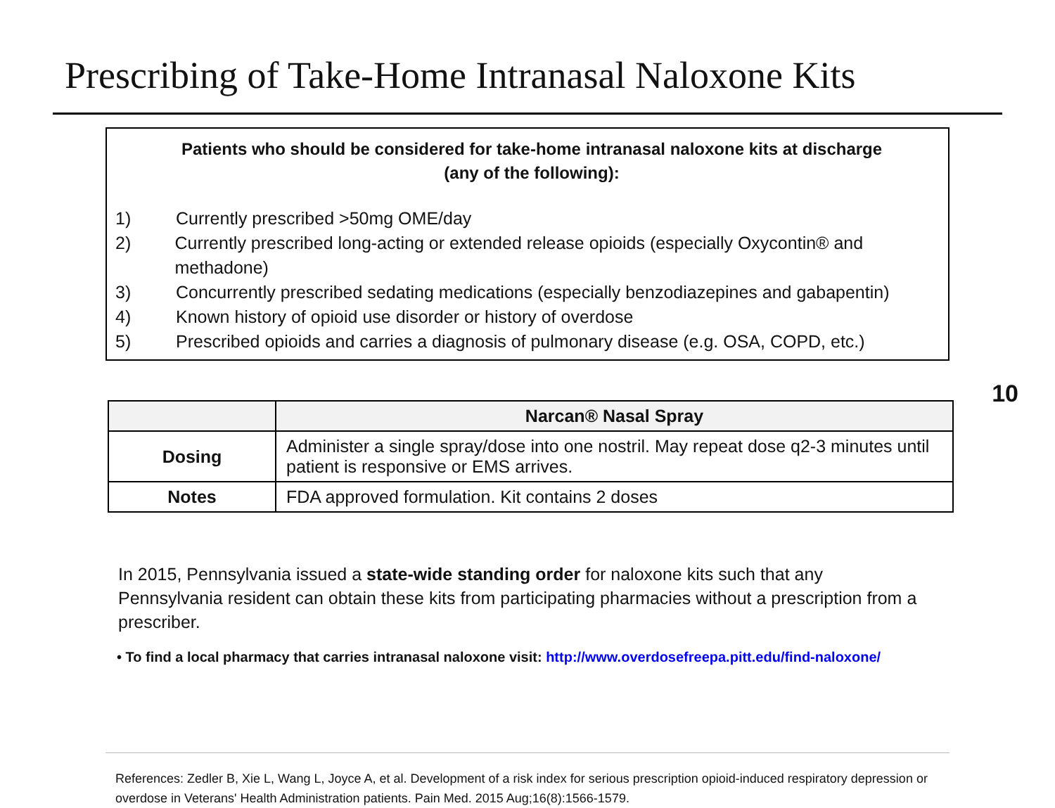Prescribing of Take-Home Intranasal Naloxone Kits
Patients who should be considered for take-home intranasal naloxone kits at discharge
(any of the following):
1) Currently prescribed >50mg OME/day
2) Currently prescribed long-acting or extended release opioids (especially Oxycontin® and methadone)
3) Concurrently prescribed sedating medications (especially benzodiazepines and gabapentin)
4) Known history of opioid use disorder or history of overdose
5) Prescribed opioids and carries a diagnosis of pulmonary disease (e.g. OSA, COPD, etc.)
10
| | Narcan® Nasal Spray |
| --- | --- |
| Dosing | Administer a single spray/dose into one nostril. May repeat dose q2-3 minutes until patient is responsive or EMS arrives. |
| Notes | FDA approved formulation. Kit contains 2 doses |
In 2015, Pennsylvania issued a state-wide standing order for naloxone kits such that any Pennsylvania resident can obtain these kits from participating pharmacies without a prescription from a prescriber.
• To find a local pharmacy that carries intranasal naloxone visit: http://www.overdosefreepa.pitt.edu/find-naloxone/
References: Zedler B, Xie L, Wang L, Joyce A, et al. Development of a risk index for serious prescription opioid-induced respiratory depression or overdose in Veterans' Health Administration patients. Pain Med. 2015 Aug;16(8):1566-1579.